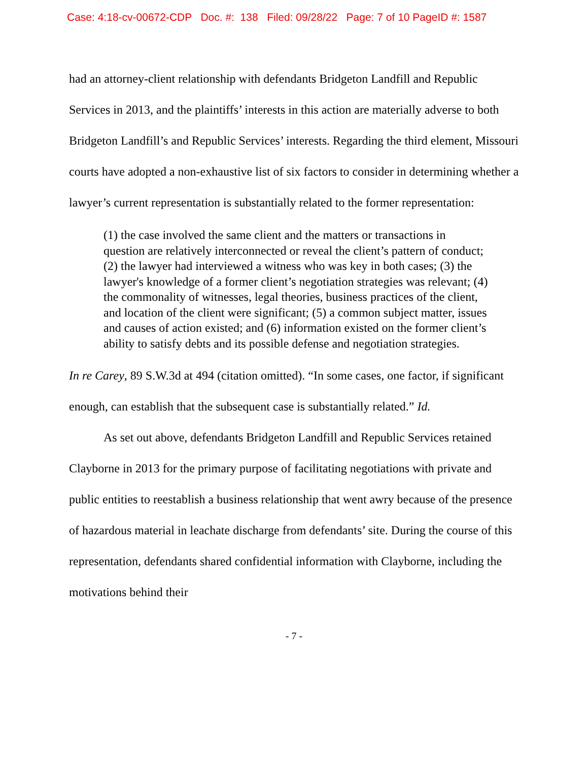Case: 4:18-cv-00672-CDP Doc. #: 138 Filed: 09/28/22 Page: 7 of 10 PageID #: 1587
had an attorney-client relationship with defendants Bridgeton Landfill and Republic Services in 2013, and the plaintiffs’ interests in this action are materially adverse to both Bridgeton Landfill’s and Republic Services’ interests. Regarding the third element, Missouri courts have adopted a non-exhaustive list of six factors to consider in determining whether a lawyer’s current representation is substantially related to the former representation:
(1) the case involved the same client and the matters or transactions in question are relatively interconnected or reveal the client’s pattern of conduct; (2) the lawyer had interviewed a witness who was key in both cases; (3) the lawyer's knowledge of a former client’s negotiation strategies was relevant; (4) the commonality of witnesses, legal theories, business practices of the client, and location of the client were significant; (5) a common subject matter, issues and causes of action existed; and (6) information existed on the former client’s ability to satisfy debts and its possible defense and negotiation strategies.
In re Carey, 89 S.W.3d at 494 (citation omitted). “In some cases, one factor, if significant enough, can establish that the subsequent case is substantially related.” Id.
As set out above, defendants Bridgeton Landfill and Republic Services retained Clayborne in 2013 for the primary purpose of facilitating negotiations with private and public entities to reestablish a business relationship that went awry because of the presence of hazardous material in leachate discharge from defendants’ site. During the course of this representation, defendants shared confidential information with Clayborne, including the motivations behind their
- 7 -